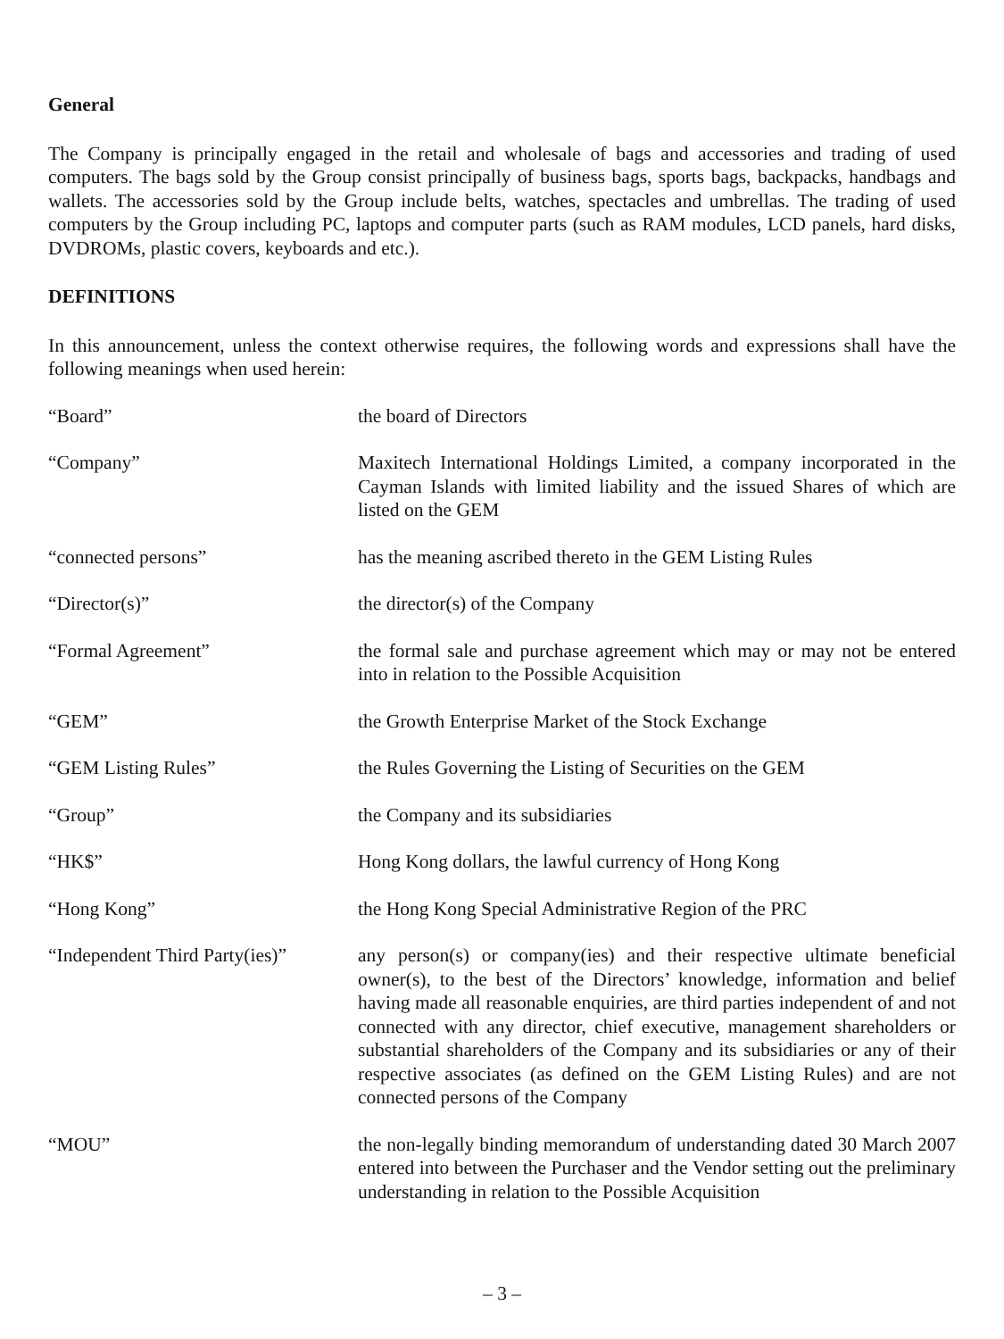General
The Company is principally engaged in the retail and wholesale of bags and accessories and trading of used computers. The bags sold by the Group consist principally of business bags, sports bags, backpacks, handbags and wallets. The accessories sold by the Group include belts, watches, spectacles and umbrellas. The trading of used computers by the Group including PC, laptops and computer parts (such as RAM modules, LCD panels, hard disks, DVDROMs, plastic covers, keyboards and etc.).
DEFINITIONS
In this announcement, unless the context otherwise requires, the following words and expressions shall have the following meanings when used herein:
| “Board” | the board of Directors |
| “Company” | Maxitech International Holdings Limited, a company incorporated in the Cayman Islands with limited liability and the issued Shares of which are listed on the GEM |
| “connected persons” | has the meaning ascribed thereto in the GEM Listing Rules |
| “Director(s)” | the director(s) of the Company |
| “Formal Agreement” | the formal sale and purchase agreement which may or may not be entered into in relation to the Possible Acquisition |
| “GEM” | the Growth Enterprise Market of the Stock Exchange |
| “GEM Listing Rules” | the Rules Governing the Listing of Securities on the GEM |
| “Group” | the Company and its subsidiaries |
| “HK$” | Hong Kong dollars, the lawful currency of Hong Kong |
| “Hong Kong” | the Hong Kong Special Administrative Region of the PRC |
| “Independent Third Party(ies)” | any person(s) or company(ies) and their respective ultimate beneficial owner(s), to the best of the Directors’ knowledge, information and belief having made all reasonable enquiries, are third parties independent of and not connected with any director, chief executive, management shareholders or substantial shareholders of the Company and its subsidiaries or any of their respective associates (as defined on the GEM Listing Rules) and are not connected persons of the Company |
| “MOU” | the non-legally binding memorandum of understanding dated 30 March 2007 entered into between the Purchaser and the Vendor setting out the preliminary understanding in relation to the Possible Acquisition |
– 3 –